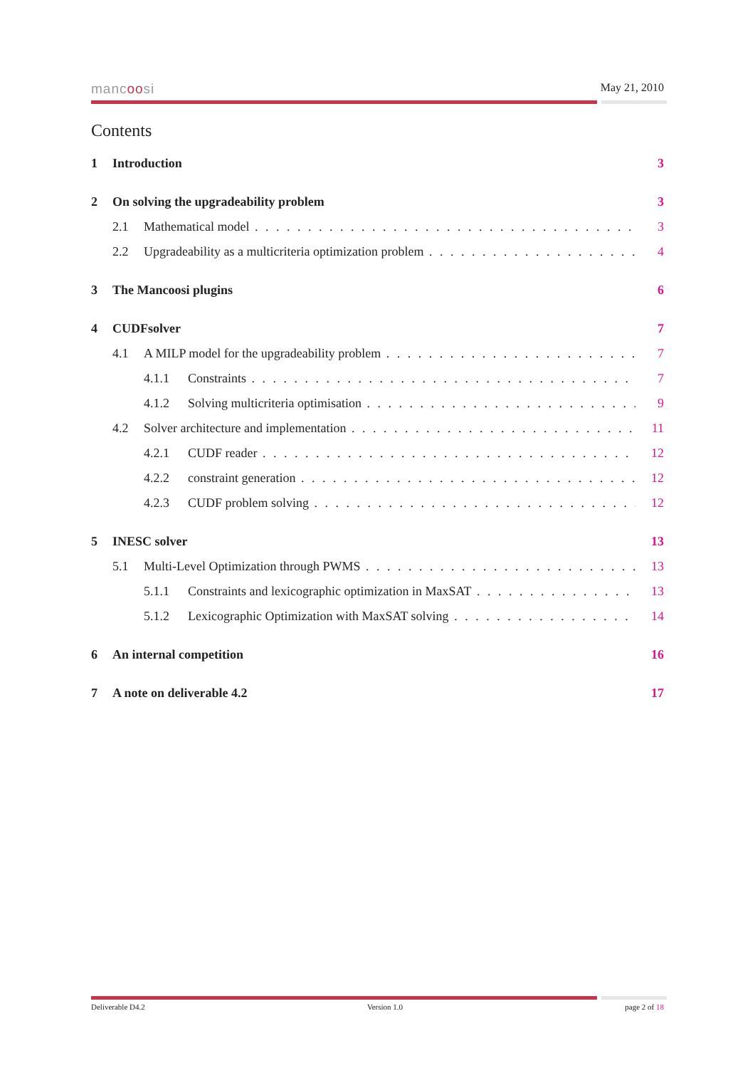mancoosi
May 21, 2010
Contents
1 Introduction 3
2 On solving the upgradeability problem 3
2.1 Mathematical model 3
2.2 Upgradeability as a multicriteria optimization problem 4
3 The Mancoosi plugins 6
4 CUDFsolver 7
4.1 A MILP model for the upgradeability problem 7
4.1.1 Constraints 7
4.1.2 Solving multicriteria optimisation 9
4.2 Solver architecture and implementation 11
4.2.1 CUDF reader 12
4.2.2 constraint generation 12
4.2.3 CUDF problem solving 12
5 INESC solver 13
5.1 Multi-Level Optimization through PWMS 13
5.1.1 Constraints and lexicographic optimization in MaxSAT 13
5.1.2 Lexicographic Optimization with MaxSAT solving 14
6 An internal competition 16
7 A note on deliverable 4.2 17
Deliverable D4.2 Version 1.0 page 2 of 18